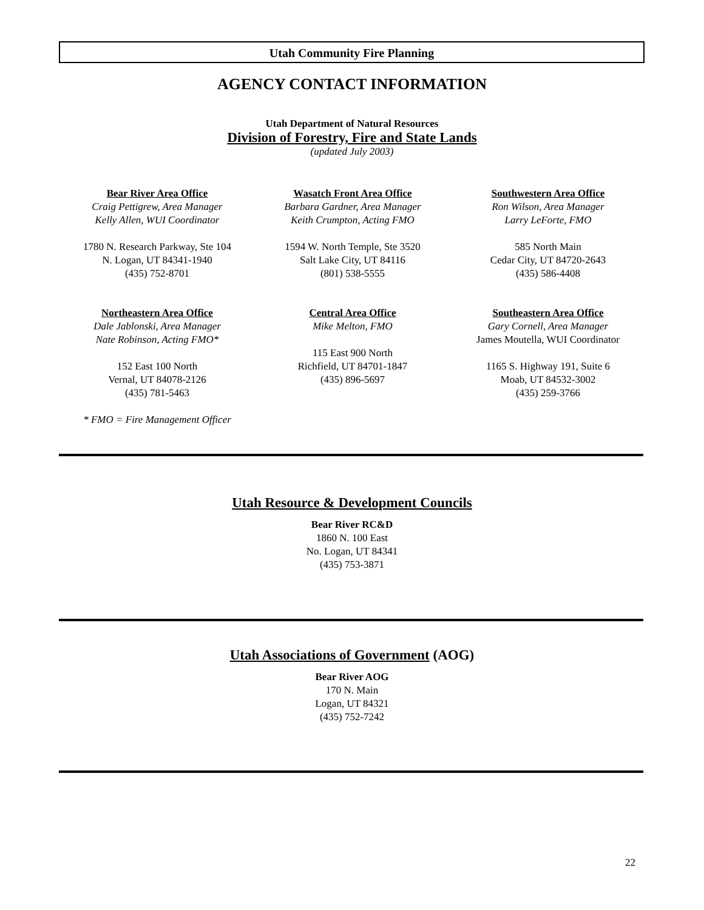Utah Community Fire Planning
AGENCY CONTACT INFORMATION
Utah Department of Natural Resources
Division of Forestry, Fire and State Lands
(updated July 2003)
Bear River Area Office
Craig Pettigrew, Area Manager
Kelly Allen, WUI Coordinator
1780 N. Research Parkway, Ste 104
N. Logan, UT 84341-1940
(435) 752-8701
Wasatch Front Area Office
Barbara Gardner, Area Manager
Keith Crumpton, Acting FMO
1594 W. North Temple, Ste 3520
Salt Lake City, UT 84116
(801) 538-5555
Southwestern Area Office
Ron Wilson, Area Manager
Larry LeForte, FMO
585 North Main
Cedar City, UT 84720-2643
(435) 586-4408
Northeastern Area Office
Dale Jablonski, Area Manager
Nate Robinson, Acting FMO*
152 East 100 North
Vernal, UT 84078-2126
(435) 781-5463
* FMO = Fire Management Officer
Central Area Office
Mike Melton, FMO
115 East 900 North
Richfield, UT 84701-1847
(435) 896-5697
Southeastern Area Office
Gary Cornell, Area Manager
James Moutella, WUI Coordinator
1165 S. Highway 191, Suite 6
Moab, UT 84532-3002
(435) 259-3766
Utah Resource & Development Councils
Bear River RC&D
1860 N. 100 East
No. Logan, UT 84341
(435) 753-3871
Utah Associations of Government (AOG)
Bear River AOG
170 N. Main
Logan, UT 84321
(435) 752-7242
22